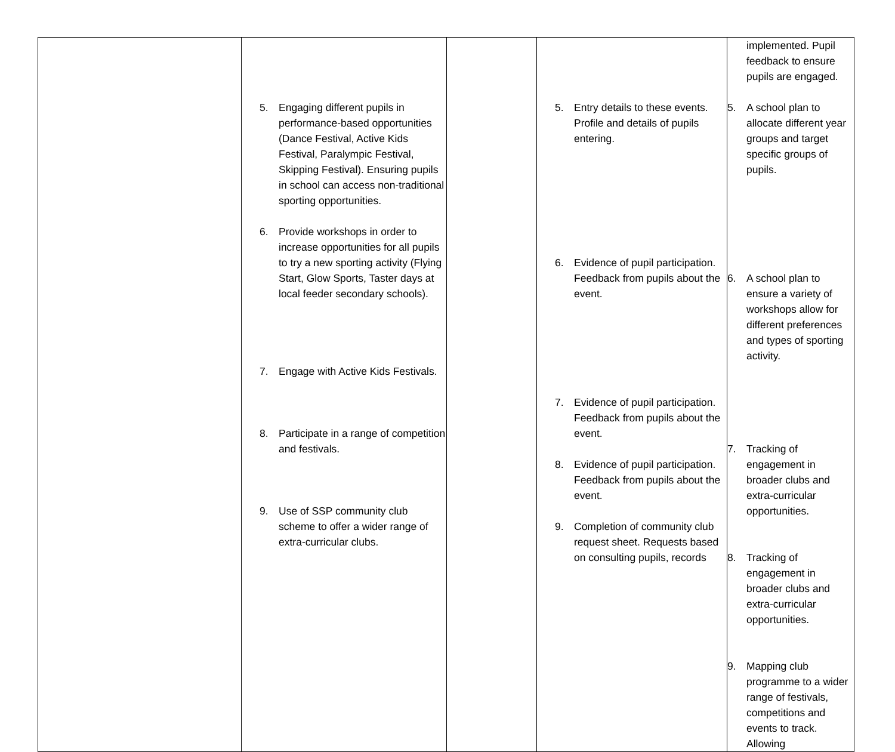| | 5. Engaging different pupils in performance-based opportunities (Dance Festival, Active Kids Festival, Paralympic Festival, Skipping Festival). Ensuring pupils in school can access non-traditional sporting opportunities. 6. Provide workshops in order to increase opportunities for all pupils to try a new sporting activity (Flying Start, Glow Sports, Taster days at local feeder secondary schools). 7. Engage with Active Kids Festivals. 8. Participate in a range of competition and festivals. 9. Use of SSP community club scheme to offer a wider range of extra-curricular clubs. | | 5. Entry details to these events. Profile and details of pupils entering. 6. Evidence of pupil participation. Feedback from pupils about the event. 7. Evidence of pupil participation. Feedback from pupils about the event. 8. Evidence of pupil participation. Feedback from pupils about the event. 9. Completion of community club request sheet. Requests based on consulting pupils, records | implemented. Pupil feedback to ensure pupils are engaged. 5. A school plan to allocate different year groups and target specific groups of pupils. 6. A school plan to ensure a variety of workshops allow for different preferences and types of sporting activity. 7. Tracking of engagement in broader clubs and extra-curricular opportunities. 8. Tracking of engagement in broader clubs and extra-curricular opportunities. 9. Mapping club programme to a wider range of festivals, competitions and events to track. Allowing |